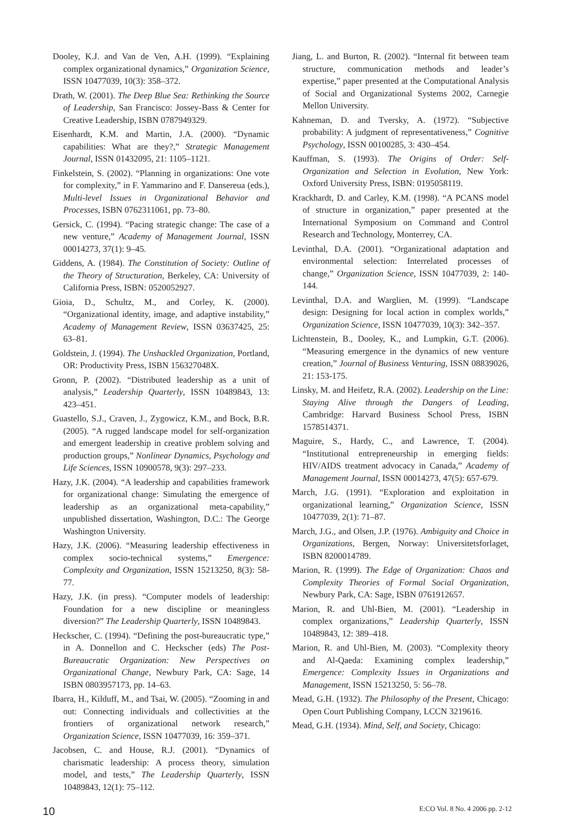Dooley, K.J. and Van de Ven, A.H. (1999). “Explaining complex organizational dynamics,” Organization Science, ISSN 10477039, 10(3): 358–372.
Drath, W. (2001). The Deep Blue Sea: Rethinking the Source of Leadership, San Francisco: Jossey-Bass & Center for Creative Leadership, ISBN 0787949329.
Eisenhardt, K.M. and Martin, J.A. (2000). “Dynamic capabilities: What are they?,” Strategic Management Journal, ISSN 01432095, 21: 1105–1121.
Finkelstein, S. (2002). “Planning in organizations: One vote for complexity,” in F. Yammarino and F. Dansereua (eds.), Multi-level Issues in Organizational Behavior and Processes, ISBN 0762311061, pp. 73–80.
Gersick, C. (1994). “Pacing strategic change: The case of a new venture,” Academy of Management Journal, ISSN 00014273, 37(1): 9–45.
Giddens, A. (1984). The Constitution of Society: Outline of the Theory of Structuration, Berkeley, CA: University of California Press, ISBN: 0520052927.
Gioia, D., Schultz, M., and Corley, K. (2000). “Organizational identity, image, and adaptive instability,” Academy of Management Review, ISSN 03637425, 25: 63–81.
Goldstein, J. (1994). The Unshackled Organization, Portland, OR: Productivity Press, ISBN 156327048X.
Gronn, P. (2002). “Distributed leadership as a unit of analysis,” Leadership Quarterly, ISSN 10489843, 13: 423–451.
Guastello, S.J., Craven, J., Zygowicz, K.M., and Bock, B.R. (2005). “A rugged landscape model for self-organization and emergent leadership in creative problem solving and production groups,” Nonlinear Dynamics, Psychology and Life Sciences, ISSN 10900578, 9(3): 297–233.
Hazy, J.K. (2004). “A leadership and capabilities framework for organizational change: Simulating the emergence of leadership as an organizational meta-capability,” unpublished dissertation, Washington, D.C.: The George Washington University.
Hazy, J.K. (2006). “Measuring leadership effectiveness in complex socio-technical systems,” Emergence: Complexity and Organization, ISSN 15213250, 8(3): 58-77.
Hazy, J.K. (in press). “Computer models of leadership: Foundation for a new discipline or meaningless diversion?” The Leadership Quarterly, ISSN 10489843.
Heckscher, C. (1994). “Defining the post-bureaucratic type,” in A. Donnellon and C. Heckscher (eds) The Post-Bureaucratic Organization: New Perspectives on Organizational Change, Newbury Park, CA: Sage, 14 ISBN 0803957173, pp. 14–63.
Ibarra, H., Kilduff, M., and Tsai, W. (2005). “Zooming in and out: Connecting individuals and collectivities at the frontiers of organizational network research,” Organization Science, ISSN 10477039, 16: 359–371.
Jacobsen, C. and House, R.J. (2001). “Dynamics of charismatic leadership: A process theory, simulation model, and tests,” The Leadership Quarterly, ISSN 10489843, 12(1): 75–112.
Jiang, L. and Burton, R. (2002). “Internal fit between team structure, communication methods and leader’s expertise,” paper presented at the Computational Analysis of Social and Organizational Systems 2002, Carnegie Mellon University.
Kahneman, D. and Tversky, A. (1972). “Subjective probability: A judgment of representativeness,” Cognitive Psychology, ISSN 00100285, 3: 430–454.
Kauffman, S. (1993). The Origins of Order: Self-Organization and Selection in Evolution, New York: Oxford University Press, ISBN: 0195058119.
Krackhardt, D. and Carley, K.M. (1998). “A PCANS model of structure in organization,” paper presented at the International Symposium on Command and Control Research and Technology, Monterrey, CA.
Levinthal, D.A. (2001). “Organizational adaptation and environmental selection: Interrelated processes of change,” Organization Science, ISSN 10477039, 2: 140-144.
Levinthal, D.A. and Warglien, M. (1999). “Landscape design: Designing for local action in complex worlds,” Organization Science, ISSN 10477039, 10(3): 342–357.
Lichtenstein, B., Dooley, K., and Lumpkin, G.T. (2006). “Measuring emergence in the dynamics of new venture creation,” Journal of Business Venturing, ISSN 08839026, 21: 153-175.
Linsky, M. and Heifetz, R.A. (2002). Leadership on the Line: Staying Alive through the Dangers of Leading, Cambridge: Harvard Business School Press, ISBN 1578514371.
Maguire, S., Hardy, C., and Lawrence, T. (2004). “Institutional entrepreneurship in emerging fields: HIV/AIDS treatment advocacy in Canada,” Academy of Management Journal, ISSN 00014273, 47(5): 657-679.
March, J.G. (1991). “Exploration and exploitation in organizational learning,” Organization Science, ISSN 10477039, 2(1): 71–87.
March, J.G., and Olsen, J.P. (1976). Ambiguity and Choice in Organizations, Bergen, Norway: Universitetsforlaget, ISBN 8200014789.
Marion, R. (1999). The Edge of Organization: Chaos and Complexity Theories of Formal Social Organization, Newbury Park, CA: Sage, ISBN 0761912657.
Marion, R. and Uhl-Bien, M. (2001). “Leadership in complex organizations,” Leadership Quarterly, ISSN 10489843, 12: 389–418.
Marion, R. and Uhl-Bien, M. (2003). “Complexity theory and Al-Qaeda: Examining complex leadership,” Emergence: Complexity Issues in Organizations and Management, ISSN 15213250, 5: 56–78.
Mead, G.H. (1932). The Philosophy of the Present, Chicago: Open Court Publishing Company, LCCN 3219616.
Mead, G.H. (1934). Mind, Self, and Society, Chicago:
10 E:CO Vol. 8 No. 4 2006 pp. 2-12